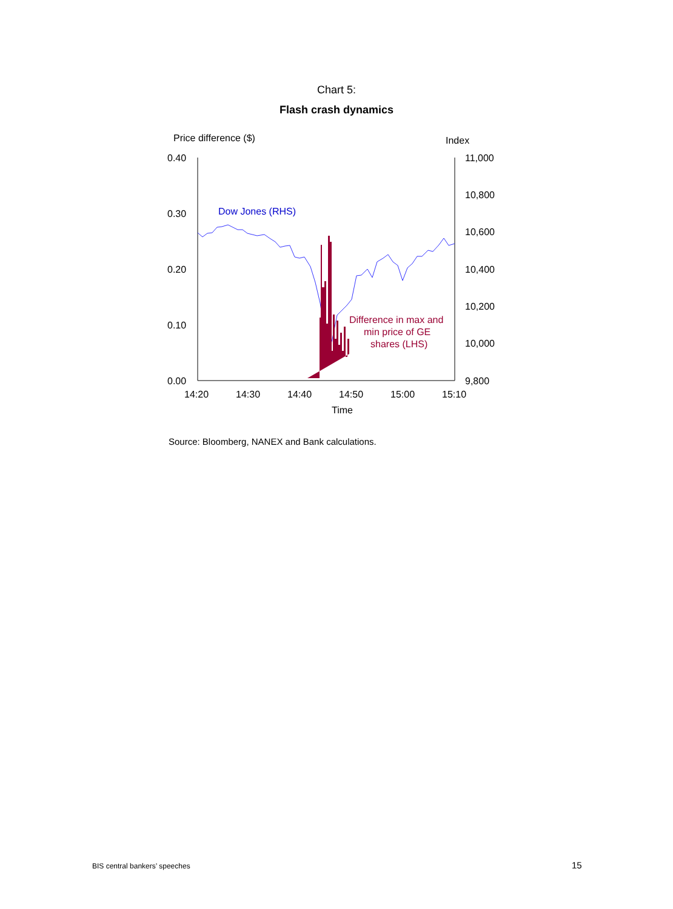Chart 5:
Flash crash dynamics
Price difference ($)
Index
0.40
0.30
0.20
0.10
0.00
11,000
10,800
10,600
10,400
10,200
10,000
9,800
14:20
14:30
14:40
14:50
15:00
15:10
Time
Dow Jones (RHS)
Difference in max and
min price of GE
shares (LHS)
Source: Bloomberg, NANEX and Bank calculations.
BIS central bankers’ speeches 15